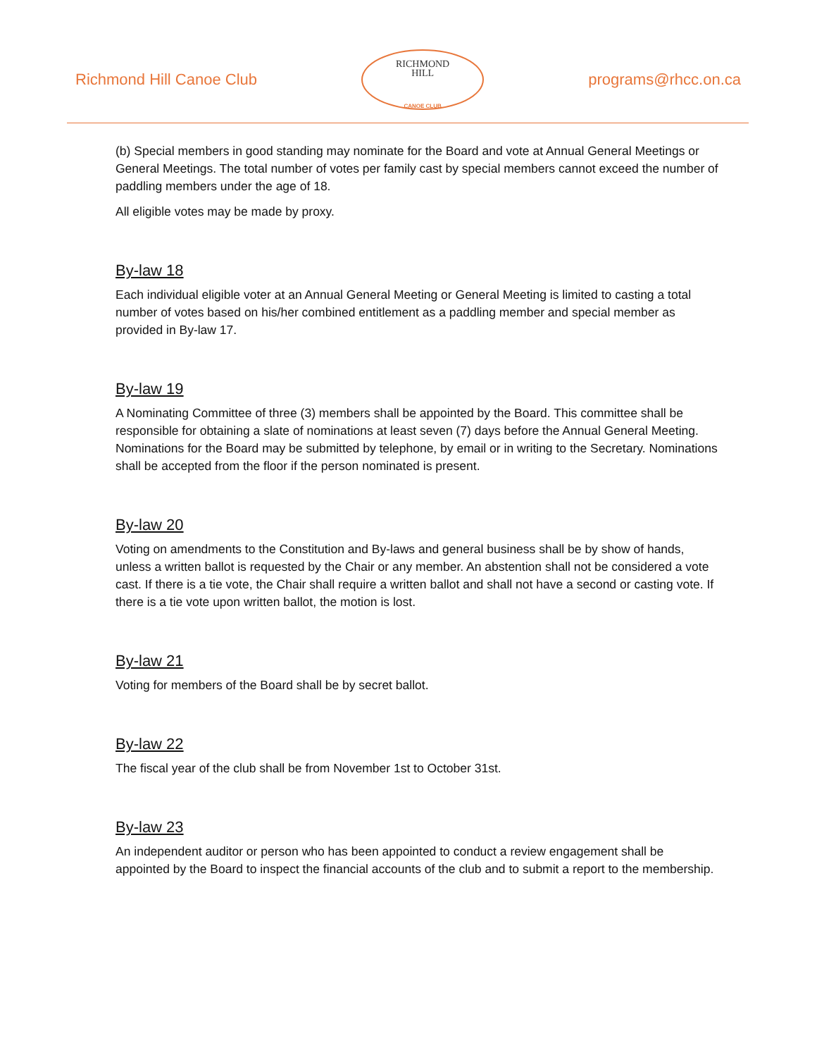Richmond Hill Canoe Club
RICHMOND
HILL
CANOE CLUB
programs@rhcc.on.ca
(b) Special members in good standing may nominate for the Board and vote at Annual General Meetings or General Meetings. The total number of votes per family cast by special members cannot exceed the number of paddling members under the age of 18.
All eligible votes may be made by proxy.
By-law 18
Each individual eligible voter at an Annual General Meeting or General Meeting is limited to casting a total number of votes based on his/her combined entitlement as a paddling member and special member as provided in By-law 17.
By-law 19
A Nominating Committee of three (3) members shall be appointed by the Board. This committee shall be responsible for obtaining a slate of nominations at least seven (7) days before the Annual General Meeting. Nominations for the Board may be submitted by telephone, by email or in writing to the Secretary. Nominations shall be accepted from the floor if the person nominated is present.
By-law 20
Voting on amendments to the Constitution and By-laws and general business shall be by show of hands, unless a written ballot is requested by the Chair or any member. An abstention shall not be considered a vote cast. If there is a tie vote, the Chair shall require a written ballot and shall not have a second or casting vote. If there is a tie vote upon written ballot, the motion is lost.
By-law 21
Voting for members of the Board shall be by secret ballot.
By-law 22
The fiscal year of the club shall be from November 1st to October 31st.
By-law 23
An independent auditor or person who has been appointed to conduct a review engagement shall be appointed by the Board to inspect the financial accounts of the club and to submit a report to the membership.